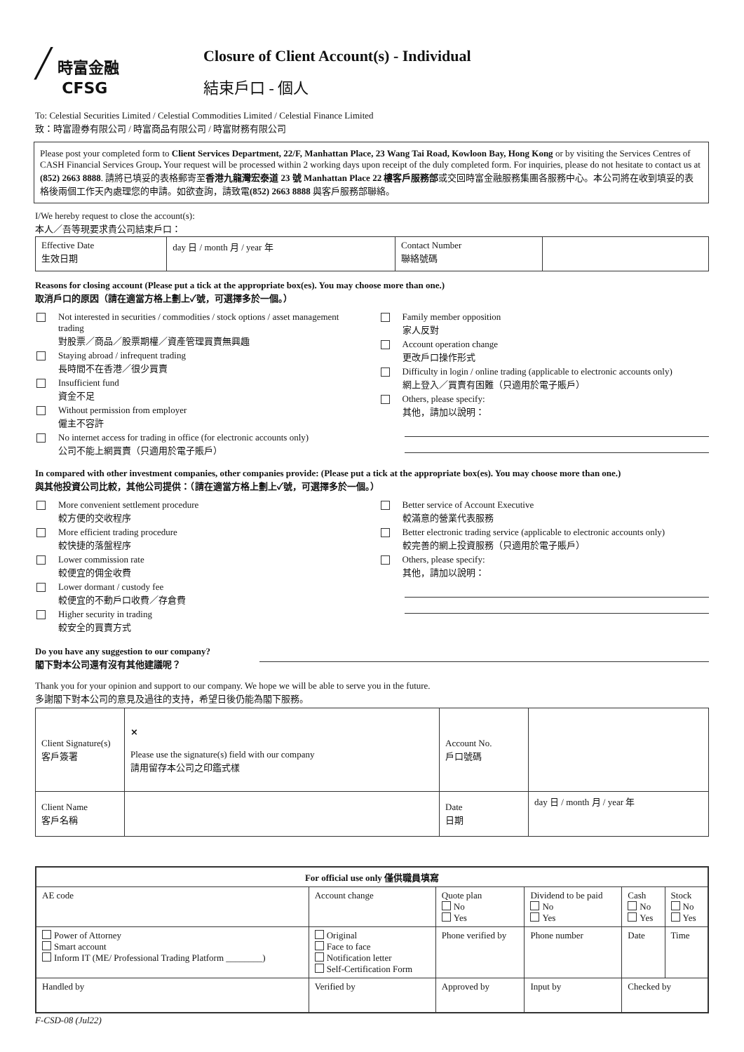╱ 時富金融
CFSG
Closure of Client Account(s) - Individual
結束戶口 - 個人
To: Celestial Securities Limited / Celestial Commodities Limited / Celestial Finance Limited
致：時富證券有限公司 / 時富商品有限公司 / 時富財務有限公司
Please post your completed form to Client Services Department, 22/F, Manhattan Place, 23 Wang Tai Road, Kowloon Bay, Hong Kong or by visiting the Services Centres of CASH Financial Services Group. Your request will be processed within 2 working days upon receipt of the duly completed form. For inquiries, please do not hesitate to contact us at (852) 2663 8888. 請將已填妥的表格郵寄至香港九龍灣宏泰道 23 號 Manhattan Place 22 樓客戶服務部或交回時富金融服務集團各服務中心。本公司將在收到填妥的表格後兩個工作天內處理您的申請。如欲查詢，請致電(852) 2663 8888 與客戶服務部聯絡。
I/We hereby request to close the account(s):
本人／吾等現要求貴公司結束戶口：
| Effective Date 生效日期 | day 日 / month 月 / year 年 | Contact Number 聯絡號碼 | |
Reasons for closing account (Please put a tick at the appropriate box(es). You may choose more than one.)
取消戶口的原因（請在適當方格上劃上✓號，可選擇多於一個。）
Not interested in securities / commodities / stock options / asset management trading
對股票／商品／股票期權／資產管理買賣無興趣
Staying abroad / infrequent trading
長時間不在香港／很少買賣
Insufficient fund
資金不足
Without permission from employer
僱主不容許
No internet access for trading in office (for electronic accounts only)
公司不能上網買賣（只適用於電子賬戶）
Family member opposition
家人反對
Account operation change
更改戶口操作形式
Difficulty in login / online trading (applicable to electronic accounts only)
網上登入／買賣有困難（只適用於電子賬戶）
Others, please specify:
其他，請加以說明：
In compared with other investment companies, other companies provide: (Please put a tick at the appropriate box(es). You may choose more than one.)
與其他投資公司比較，其他公司提供：（請在適當方格上劃上✓號，可選擇多於一個。）
More convenient settlement procedure
較方便的交收程序
More efficient trading procedure
較快捷的落盤程序
Lower commission rate
較便宜的佣金收費
Lower dormant / custody fee
較便宜的不動戶口收費／存倉費
Higher security in trading
較安全的買賣方式
Better service of Account Executive
較滿意的營業代表服務
Better electronic trading service (applicable to electronic accounts only)
較完善的網上投資服務（只適用於電子賬戶）
Others, please specify:
其他，請加以說明：
Do you have any suggestion to our company?
閣下對本公司還有沒有其他建議呢？
Thank you for your opinion and support to our company. We hope we will be able to serve you in the future.
多謝閣下對本公司的意見及過往的支持，希望日後仍能為閣下服務。
| Client Signature(s) 客戶簽署 | × Please use the signature(s) field with our company 請用留存本公司之印鑑式樣 | Account No. 戶口號碼 | |
| Client Name 客戶名稱 | | Date 日期 | day 日 / month 月 / year 年 |
| For official use only 僅供職員填寫 | | | | | |
| --- | --- | --- | --- | --- | --- |
| AE code | Account change | Quote plan No Yes | Dividend to be paid No Yes | Cash No Yes | Stock No Yes |
| Power of Attorney Smart account Inform IT (ME/ Professional Trading Platform ________) | Original Face to face Notification letter Self-Certification Form | Phone verified by | Phone number | Date | Time |
| Handled by | Verified by | Approved by | Input by | Checked by | |
F-CSD-08 (Jul22)